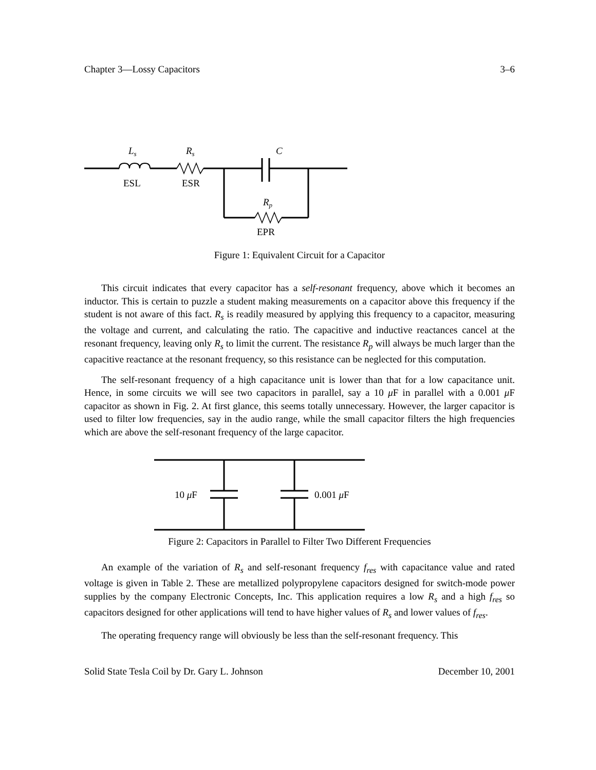Chapter 3—Lossy Capacitors 3–6
Ls
Rs
C
ESL
ESR
Rp
EPR
Figure 1: Equivalent Circuit for a Capacitor
This circuit indicates that every capacitor has a self-resonant frequency, above which it becomes an inductor. This is certain to puzzle a student making measurements on a capacitor above this frequency if the student is not aware of this fact. R<sub>s</sub> is readily measured by applying this frequency to a capacitor, measuring the voltage and current, and calculating the ratio. The capacitive and inductive reactances cancel at the resonant frequency, leaving only R<sub>s</sub> to limit the current. The resistance R<sub>p</sub> will always be much larger than the capacitive reactance at the resonant frequency, so this resistance can be neglected for this computation.
The self-resonant frequency of a high capacitance unit is lower than that for a low capacitance unit. Hence, in some circuits we will see two capacitors in parallel, say a 10 μ F in parallel with a 0.001 μ F capacitor as shown in Fig. 2. At first glance, this seems totally unnecessary. However, the larger capacitor is used to filter low frequencies, say in the audio range, while the small capacitor filters the high frequencies which are above the self-resonant frequency of the large capacitor.
10 μF
0.001 μF
Figure 2: Capacitors in Parallel to Filter Two Different Frequencies
An example of the variation of R<sub>s</sub> and self-resonant frequency f<sub>res</sub> with capacitance value and rated voltage is given in Table 2. These are metallized polypropylene capacitors designed for switch-mode power supplies by the company Electronic Concepts, Inc. This application requires a low R<sub>s</sub> and a high f<sub>res</sub> so capacitors designed for other applications will tend to have higher values of R<sub>s</sub> and lower values of f<sub>res</sub>.
The operating frequency range will obviously be less than the self-resonant frequency. This
Solid State Tesla Coil by Dr. Gary L. Johnson December 10, 2001